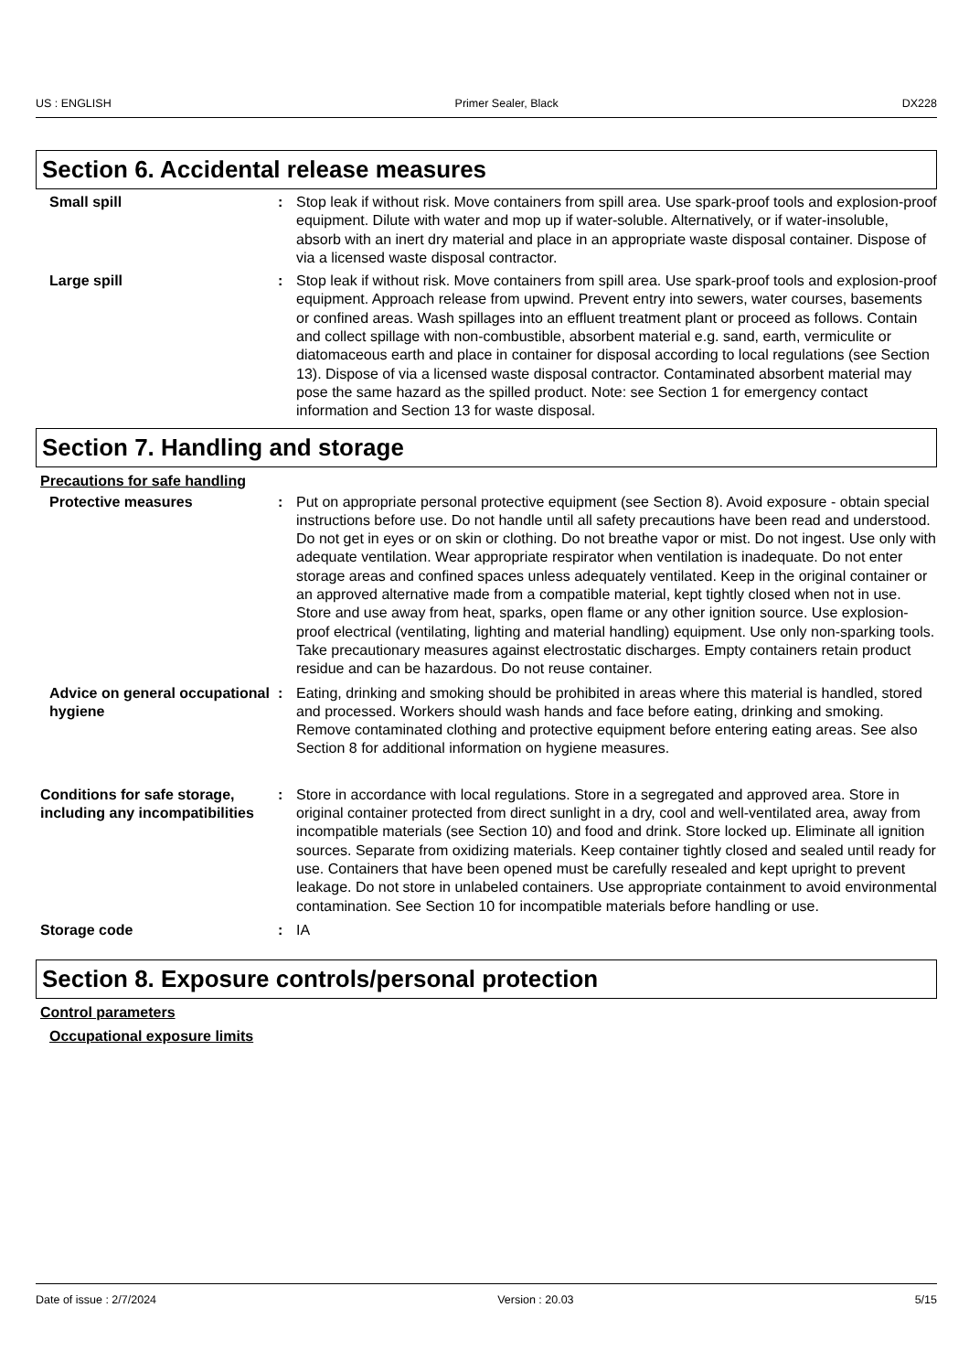US : ENGLISH Primer Sealer, Black DX228
Section 6. Accidental release measures
Small spill : Stop leak if without risk. Move containers from spill area. Use spark-proof tools and explosion-proof equipment. Dilute with water and mop up if water-soluble. Alternatively, or if water-insoluble, absorb with an inert dry material and place in an appropriate waste disposal container. Dispose of via a licensed waste disposal contractor.
Large spill : Stop leak if without risk. Move containers from spill area. Use spark-proof tools and explosion-proof equipment. Approach release from upwind. Prevent entry into sewers, water courses, basements or confined areas. Wash spillages into an effluent treatment plant or proceed as follows. Contain and collect spillage with non-combustible, absorbent material e.g. sand, earth, vermiculite or diatomaceous earth and place in container for disposal according to local regulations (see Section 13). Dispose of via a licensed waste disposal contractor. Contaminated absorbent material may pose the same hazard as the spilled product. Note: see Section 1 for emergency contact information and Section 13 for waste disposal.
Section 7. Handling and storage
Precautions for safe handling
Protective measures : Put on appropriate personal protective equipment (see Section 8). Avoid exposure - obtain special instructions before use. Do not handle until all safety precautions have been read and understood. Do not get in eyes or on skin or clothing. Do not breathe vapor or mist. Do not ingest. Use only with adequate ventilation. Wear appropriate respirator when ventilation is inadequate. Do not enter storage areas and confined spaces unless adequately ventilated. Keep in the original container or an approved alternative made from a compatible material, kept tightly closed when not in use. Store and use away from heat, sparks, open flame or any other ignition source. Use explosion-proof electrical (ventilating, lighting and material handling) equipment. Use only non-sparking tools. Take precautionary measures against electrostatic discharges. Empty containers retain product residue and can be hazardous. Do not reuse container.
Advice on general occupational hygiene
: Eating, drinking and smoking should be prohibited in areas where this material is handled, stored and processed. Workers should wash hands and face before eating, drinking and smoking. Remove contaminated clothing and protective equipment before entering eating areas. See also Section 8 for additional information on hygiene measures.
Conditions for safe storage, including any incompatibilities
: Store in accordance with local regulations. Store in a segregated and approved area. Store in original container protected from direct sunlight in a dry, cool and well-ventilated area, away from incompatible materials (see Section 10) and food and drink. Store locked up. Eliminate all ignition sources. Separate from oxidizing materials. Keep container tightly closed and sealed until ready for use. Containers that have been opened must be carefully resealed and kept upright to prevent leakage. Do not store in unlabeled containers. Use appropriate containment to avoid environmental contamination. See Section 10 for incompatible materials before handling or use.
Storage code : IA
Section 8. Exposure controls/personal protection
Control parameters
Occupational exposure limits
Date of issue : 2/7/2024 Version : 20.03 5/15